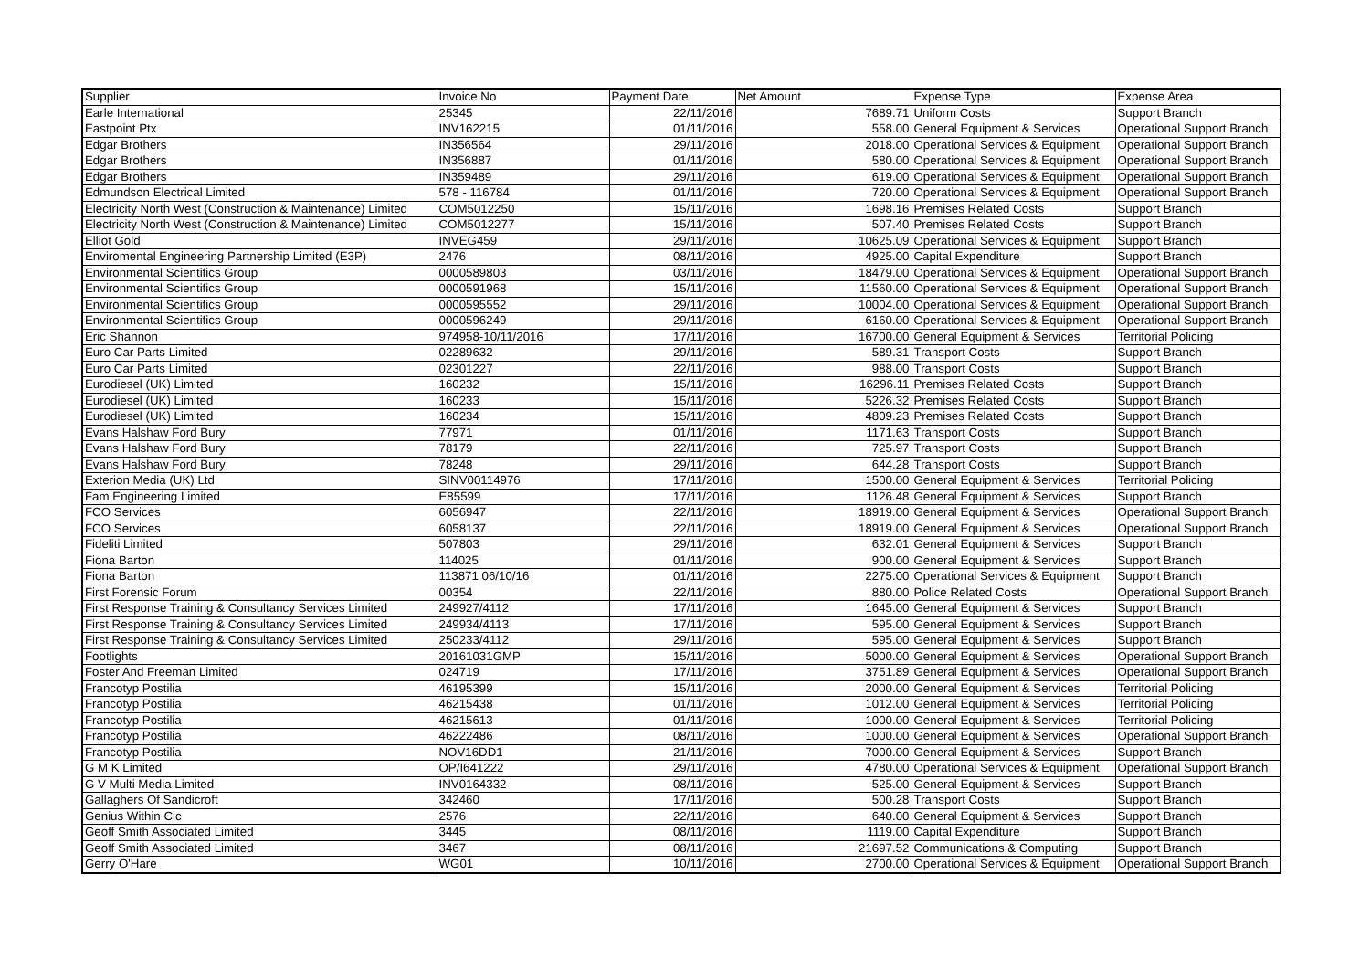| Supplier | Invoice No | Payment Date | Net Amount | Expense Type | Expense Area |
| --- | --- | --- | --- | --- | --- |
| Earle International | 25345 | 22/11/2016 | 7689.71 | Uniform Costs | Support Branch |
| Eastpoint Ptx | INV162215 | 01/11/2016 | 558.00 | General Equipment & Services | Operational Support Branch |
| Edgar Brothers | IN356564 | 29/11/2016 | 2018.00 | Operational Services & Equipment | Operational Support Branch |
| Edgar Brothers | IN356887 | 01/11/2016 | 580.00 | Operational Services & Equipment | Operational Support Branch |
| Edgar Brothers | IN359489 | 29/11/2016 | 619.00 | Operational Services & Equipment | Operational Support Branch |
| Edmundson Electrical Limited | 578 - 116784 | 01/11/2016 | 720.00 | Operational Services & Equipment | Operational Support Branch |
| Electricity North West (Construction & Maintenance) Limited | COM5012250 | 15/11/2016 | 1698.16 | Premises Related Costs | Support Branch |
| Electricity North West (Construction & Maintenance) Limited | COM5012277 | 15/11/2016 | 507.40 | Premises Related Costs | Support Branch |
| Elliot Gold | INVEG459 | 29/11/2016 | 10625.09 | Operational Services & Equipment | Support Branch |
| Enviromental Engineering Partnership Limited (E3P) | 2476 | 08/11/2016 | 4925.00 | Capital Expenditure | Support Branch |
| Environmental Scientifics Group | 0000589803 | 03/11/2016 | 18479.00 | Operational Services & Equipment | Operational Support Branch |
| Environmental Scientifics Group | 0000591968 | 15/11/2016 | 11560.00 | Operational Services & Equipment | Operational Support Branch |
| Environmental Scientifics Group | 0000595552 | 29/11/2016 | 10004.00 | Operational Services & Equipment | Operational Support Branch |
| Environmental Scientifics Group | 0000596249 | 29/11/2016 | 6160.00 | Operational Services & Equipment | Operational Support Branch |
| Eric Shannon | 974958-10/11/2016 | 17/11/2016 | 16700.00 | General Equipment & Services | Territorial Policing |
| Euro Car Parts Limited | 02289632 | 29/11/2016 | 589.31 | Transport Costs | Support Branch |
| Euro Car Parts Limited | 02301227 | 22/11/2016 | 988.00 | Transport Costs | Support Branch |
| Eurodiesel (UK) Limited | 160232 | 15/11/2016 | 16296.11 | Premises Related Costs | Support Branch |
| Eurodiesel (UK) Limited | 160233 | 15/11/2016 | 5226.32 | Premises Related Costs | Support Branch |
| Eurodiesel (UK) Limited | 160234 | 15/11/2016 | 4809.23 | Premises Related Costs | Support Branch |
| Evans Halshaw Ford Bury | 77971 | 01/11/2016 | 1171.63 | Transport Costs | Support Branch |
| Evans Halshaw Ford Bury | 78179 | 22/11/2016 | 725.97 | Transport Costs | Support Branch |
| Evans Halshaw Ford Bury | 78248 | 29/11/2016 | 644.28 | Transport Costs | Support Branch |
| Exterion Media (UK) Ltd | SINV00114976 | 17/11/2016 | 1500.00 | General Equipment & Services | Territorial Policing |
| Fam Engineering Limited | E85599 | 17/11/2016 | 1126.48 | General Equipment & Services | Support Branch |
| FCO Services | 6056947 | 22/11/2016 | 18919.00 | General Equipment & Services | Operational Support Branch |
| FCO Services | 6058137 | 22/11/2016 | 18919.00 | General Equipment & Services | Operational Support Branch |
| Fideliti Limited | 507803 | 29/11/2016 | 632.01 | General Equipment & Services | Support Branch |
| Fiona Barton | 114025 | 01/11/2016 | 900.00 | General Equipment & Services | Support Branch |
| Fiona Barton | 113871 06/10/16 | 01/11/2016 | 2275.00 | Operational Services & Equipment | Support Branch |
| First Forensic Forum | 00354 | 22/11/2016 | 880.00 | Police Related Costs | Operational Support Branch |
| First Response Training & Consultancy Services Limited | 249927/4112 | 17/11/2016 | 1645.00 | General Equipment & Services | Support Branch |
| First Response Training & Consultancy Services Limited | 249934/4113 | 17/11/2016 | 595.00 | General Equipment & Services | Support Branch |
| First Response Training & Consultancy Services Limited | 250233/4112 | 29/11/2016 | 595.00 | General Equipment & Services | Support Branch |
| Footlights | 20161031GMP | 15/11/2016 | 5000.00 | General Equipment & Services | Operational Support Branch |
| Foster And Freeman Limited | 024719 | 17/11/2016 | 3751.89 | General Equipment & Services | Operational Support Branch |
| Francotyp Postilia | 46195399 | 15/11/2016 | 2000.00 | General Equipment & Services | Territorial Policing |
| Francotyp Postilia | 46215438 | 01/11/2016 | 1012.00 | General Equipment & Services | Territorial Policing |
| Francotyp Postilia | 46215613 | 01/11/2016 | 1000.00 | General Equipment & Services | Territorial Policing |
| Francotyp Postilia | 46222486 | 08/11/2016 | 1000.00 | General Equipment & Services | Operational Support Branch |
| Francotyp Postilia | NOV16DD1 | 21/11/2016 | 7000.00 | General Equipment & Services | Support Branch |
| G M K Limited | OP/I641222 | 29/11/2016 | 4780.00 | Operational Services & Equipment | Operational Support Branch |
| G V Multi Media Limited | INV0164332 | 08/11/2016 | 525.00 | General Equipment & Services | Support Branch |
| Gallaghers Of Sandicroft | 342460 | 17/11/2016 | 500.28 | Transport Costs | Support Branch |
| Genius Within Cic | 2576 | 22/11/2016 | 640.00 | General Equipment & Services | Support Branch |
| Geoff Smith Associated Limited | 3445 | 08/11/2016 | 1119.00 | Capital Expenditure | Support Branch |
| Geoff Smith Associated Limited | 3467 | 08/11/2016 | 21697.52 | Communications & Computing | Support Branch |
| Gerry O'Hare | WG01 | 10/11/2016 | 2700.00 | Operational Services & Equipment | Operational Support Branch |